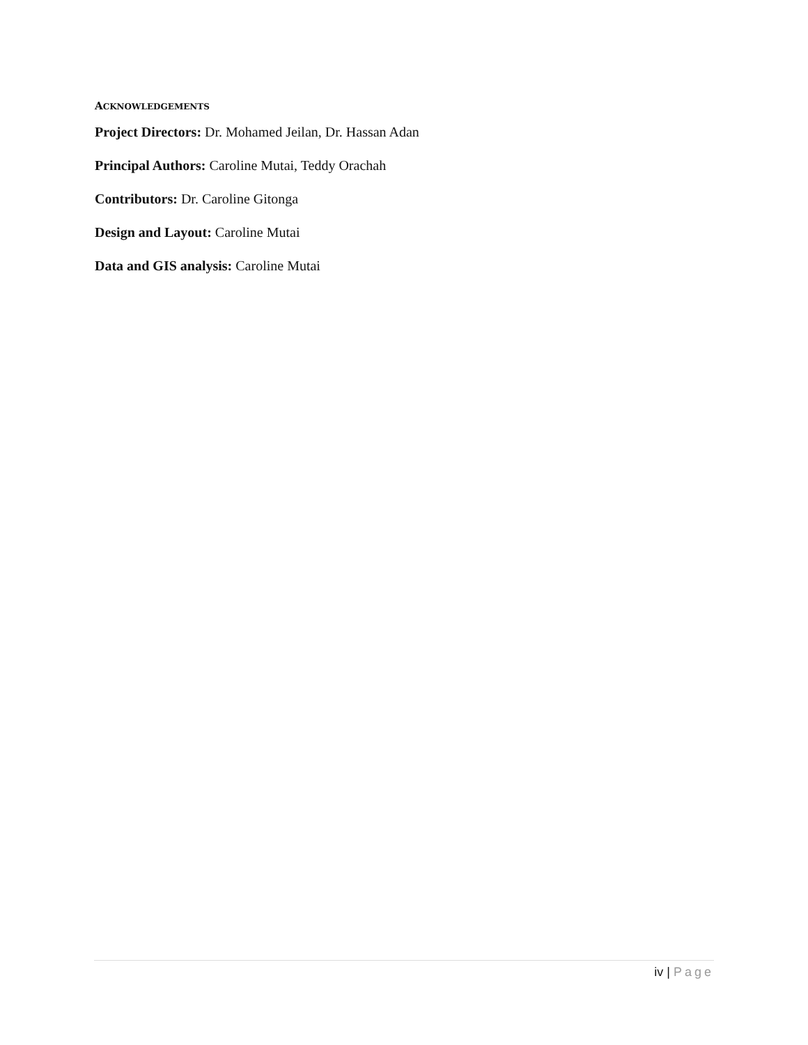ACKNOWLEDGEMENTS
Project Directors: Dr. Mohamed Jeilan, Dr. Hassan Adan
Principal Authors: Caroline Mutai, Teddy Orachah
Contributors: Dr. Caroline Gitonga
Design and Layout: Caroline Mutai
Data and GIS analysis: Caroline Mutai
iv | Page